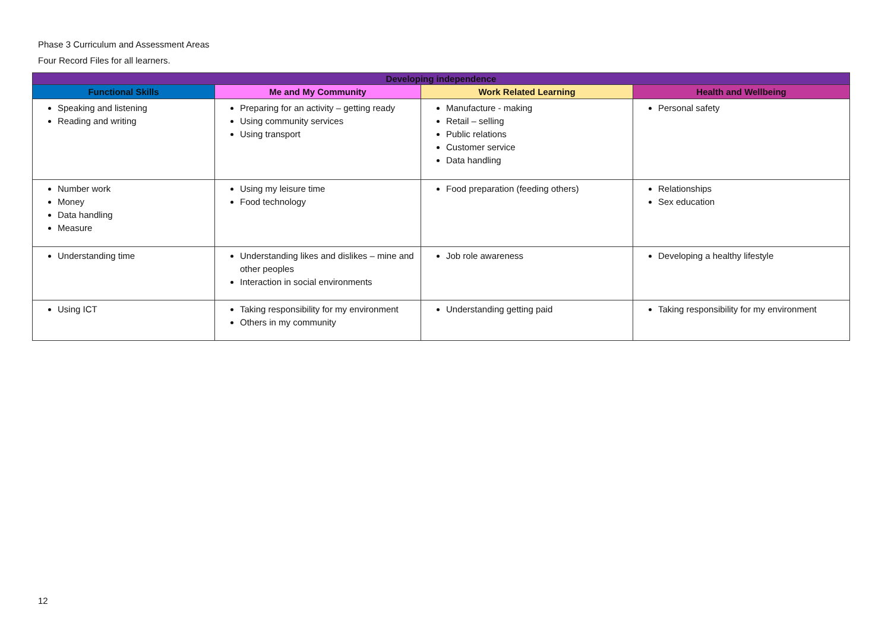Phase 3 Curriculum and Assessment Areas
Four Record Files for all learners.
| Developing independence | | | |
| --- | --- | --- | --- |
| Functional Skills | Me and My Community | Work Related Learning | Health and Wellbeing |
| Speaking and listening Reading and writing | Preparing for an activity – getting ready Using community services Using transport | Manufacture - making Retail – selling Public relations Customer service Data handling | Personal safety |
| Number work Money Data handling Measure | Using my leisure time Food technology | Food preparation (feeding others) | Relationships Sex education |
| Understanding time | Understanding likes and dislikes – mine and other peoples Interaction in social environments | Job role awareness | Developing a healthy lifestyle |
| Using ICT | Taking responsibility for my environment Others in my community | Understanding getting paid | Taking responsibility for my environment |
12